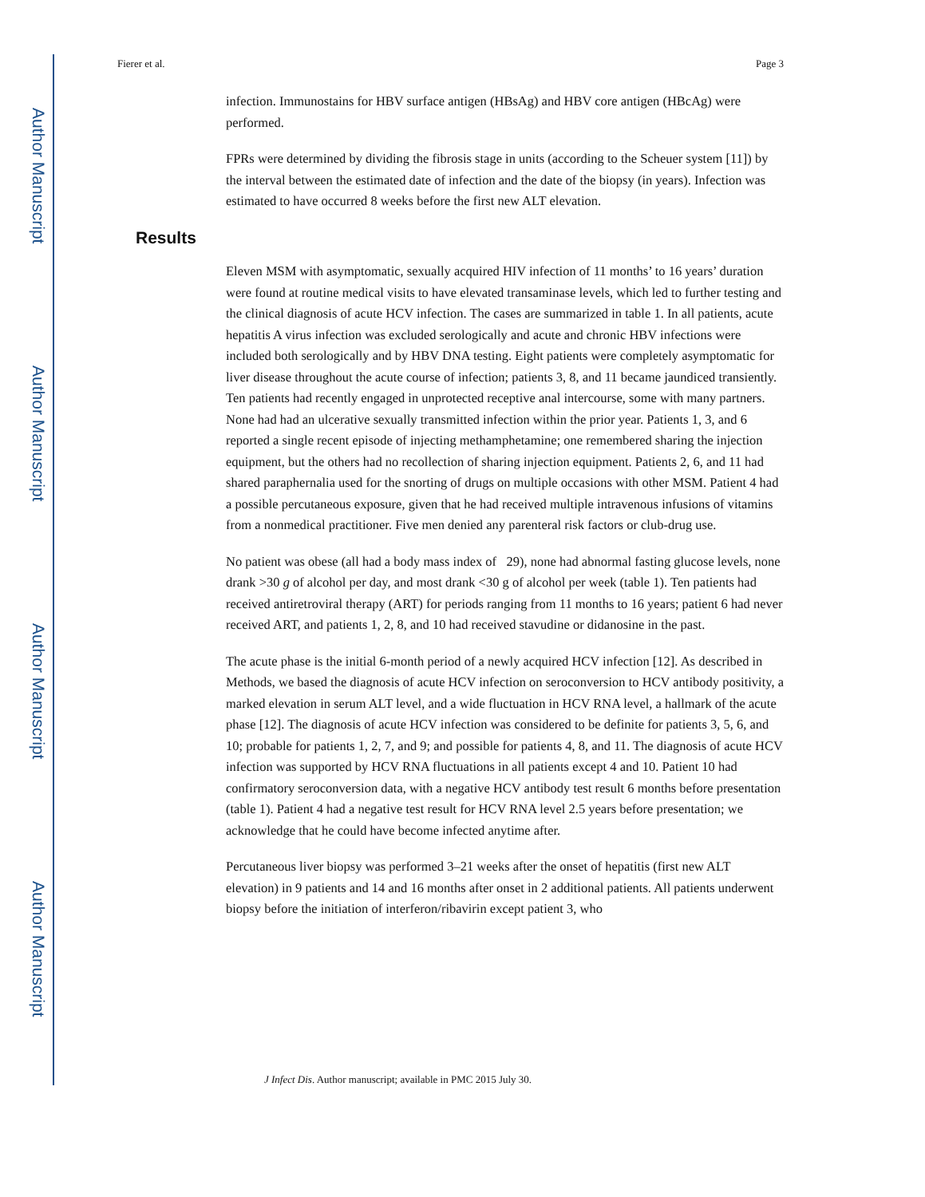Author Manuscript
Author Manuscript
Author Manuscript
Author Manuscript
Fierer et al. Page 3
infection. Immunostains for HBV surface antigen (HBsAg) and HBV core antigen (HBcAg) were performed.
FPRs were determined by dividing the fibrosis stage in units (according to the Scheuer system [11]) by the interval between the estimated date of infection and the date of the biopsy (in years). Infection was estimated to have occurred 8 weeks before the first new ALT elevation.
Results
Eleven MSM with asymptomatic, sexually acquired HIV infection of 11 months’ to 16 years’ duration were found at routine medical visits to have elevated transaminase levels, which led to further testing and the clinical diagnosis of acute HCV infection. The cases are summarized in table 1. In all patients, acute hepatitis A virus infection was excluded serologically and acute and chronic HBV infections were included both serologically and by HBV DNA testing. Eight patients were completely asymptomatic for liver disease throughout the acute course of infection; patients 3, 8, and 11 became jaundiced transiently. Ten patients had recently engaged in unprotected receptive anal intercourse, some with many partners. None had had an ulcerative sexually transmitted infection within the prior year. Patients 1, 3, and 6 reported a single recent episode of injecting methamphetamine; one remembered sharing the injection equipment, but the others had no recollection of sharing injection equipment. Patients 2, 6, and 11 had shared paraphernalia used for the snorting of drugs on multiple occasions with other MSM. Patient 4 had a possible percutaneous exposure, given that he had received multiple intravenous infusions of vitamins from a nonmedical practitioner. Five men denied any parenteral risk factors or club-drug use.
No patient was obese (all had a body mass index of 29), none had abnormal fasting glucose levels, none drank >30 g of alcohol per day, and most drank <30 g of alcohol per week (table 1). Ten patients had received antiretroviral therapy (ART) for periods ranging from 11 months to 16 years; patient 6 had never received ART, and patients 1, 2, 8, and 10 had received stavudine or didanosine in the past.
The acute phase is the initial 6-month period of a newly acquired HCV infection [12]. As described in Methods, we based the diagnosis of acute HCV infection on seroconversion to HCV antibody positivity, a marked elevation in serum ALT level, and a wide fluctuation in HCV RNA level, a hallmark of the acute phase [12]. The diagnosis of acute HCV infection was considered to be definite for patients 3, 5, 6, and 10; probable for patients 1, 2, 7, and 9; and possible for patients 4, 8, and 11. The diagnosis of acute HCV infection was supported by HCV RNA fluctuations in all patients except 4 and 10. Patient 10 had confirmatory seroconversion data, with a negative HCV antibody test result 6 months before presentation (table 1). Patient 4 had a negative test result for HCV RNA level 2.5 years before presentation; we acknowledge that he could have become infected anytime after.
Percutaneous liver biopsy was performed 3–21 weeks after the onset of hepatitis (first new ALT elevation) in 9 patients and 14 and 16 months after onset in 2 additional patients. All patients underwent biopsy before the initiation of interferon/ribavirin except patient 3, who
J Infect Dis. Author manuscript; available in PMC 2015 July 30.